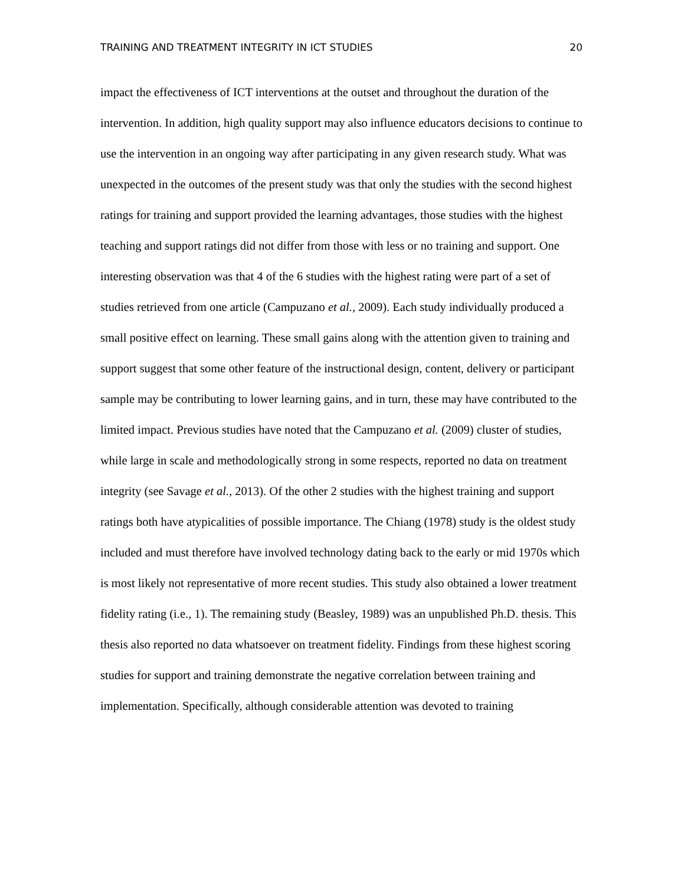TRAINING AND TREATMENT INTEGRITY IN ICT STUDIES 20
impact the effectiveness of ICT interventions at the outset and throughout the duration of the intervention. In addition, high quality support may also influence educators decisions to continue to use the intervention in an ongoing way after participating in any given research study. What was unexpected in the outcomes of the present study was that only the studies with the second highest ratings for training and support provided the learning advantages, those studies with the highest teaching and support ratings did not differ from those with less or no training and support. One interesting observation was that 4 of the 6 studies with the highest rating were part of a set of studies retrieved from one article (Campuzano et al., 2009). Each study individually produced a small positive effect on learning. These small gains along with the attention given to training and support suggest that some other feature of the instructional design, content, delivery or participant sample may be contributing to lower learning gains, and in turn, these may have contributed to the limited impact. Previous studies have noted that the Campuzano et al. (2009) cluster of studies, while large in scale and methodologically strong in some respects, reported no data on treatment integrity (see Savage et al., 2013). Of the other 2 studies with the highest training and support ratings both have atypicalities of possible importance. The Chiang (1978) study is the oldest study included and must therefore have involved technology dating back to the early or mid 1970s which is most likely not representative of more recent studies. This study also obtained a lower treatment fidelity rating (i.e., 1). The remaining study (Beasley, 1989) was an unpublished Ph.D. thesis. This thesis also reported no data whatsoever on treatment fidelity. Findings from these highest scoring studies for support and training demonstrate the negative correlation between training and implementation. Specifically, although considerable attention was devoted to training